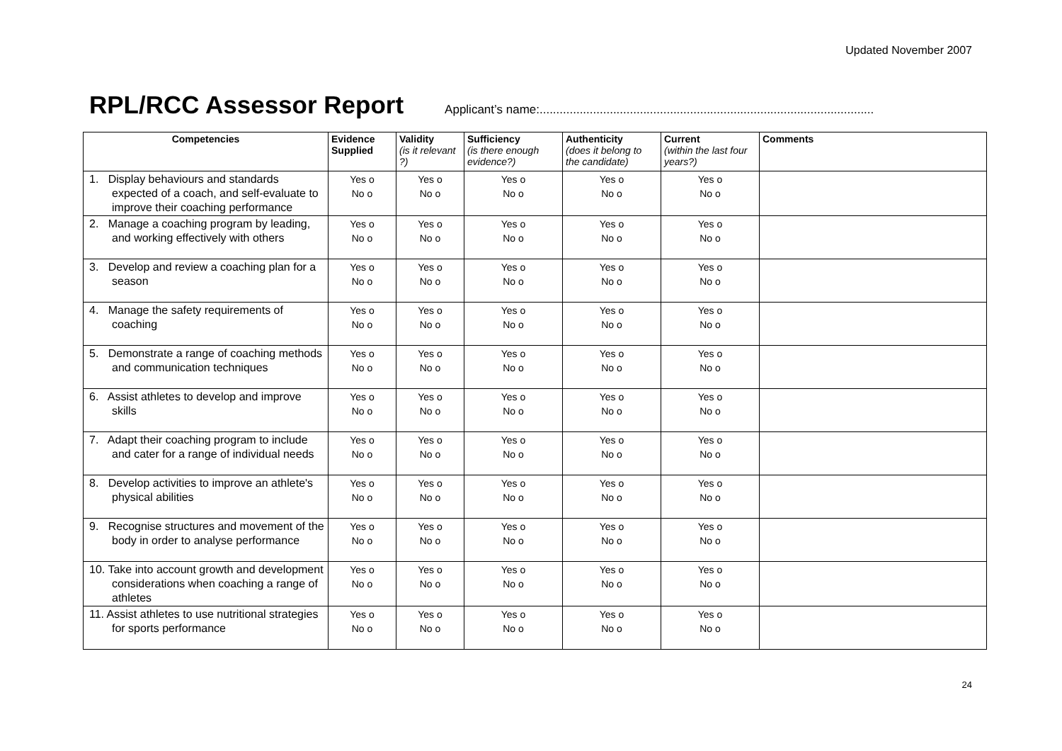Updated November 2007
RPL/RCC Assessor Report
Applicant’s name:....................................................................................................
| Competencies | Evidence Supplied | Validity (is it relevant ?) | Sufficiency (is there enough evidence?) | Authenticity (does it belong to the candidate) | Current (within the last four years?) | Comments |
| --- | --- | --- | --- | --- | --- | --- |
| 1. Display behaviours and standards expected of a coach, and self-evaluate to improve their coaching performance | Yes o No o | Yes o No o | Yes o No o | Yes o No o | Yes o No o | |
| 2. Manage a coaching program by leading, and working effectively with others | Yes o No o | Yes o No o | Yes o No o | Yes o No o | Yes o No o | |
| 3. Develop and review a coaching plan for a season | Yes o No o | Yes o No o | Yes o No o | Yes o No o | Yes o No o | |
| 4. Manage the safety requirements of coaching | Yes o No o | Yes o No o | Yes o No o | Yes o No o | Yes o No o | |
| 5. Demonstrate a range of coaching methods and communication techniques | Yes o No o | Yes o No o | Yes o No o | Yes o No o | Yes o No o | |
| 6. Assist athletes to develop and improve skills | Yes o No o | Yes o No o | Yes o No o | Yes o No o | Yes o No o | |
| 7. Adapt their coaching program to include and cater for a range of individual needs | Yes o No o | Yes o No o | Yes o No o | Yes o No o | Yes o No o | |
| 8. Develop activities to improve an athlete's physical abilities | Yes o No o | Yes o No o | Yes o No o | Yes o No o | Yes o No o | |
| 9. Recognise structures and movement of the body in order to analyse performance | Yes o No o | Yes o No o | Yes o No o | Yes o No o | Yes o No o | |
| 10. Take into account growth and development considerations when coaching a range of athletes | Yes o No o | Yes o No o | Yes o No o | Yes o No o | Yes o No o | |
| 11. Assist athletes to use nutritional strategies for sports performance | Yes o No o | Yes o No o | Yes o No o | Yes o No o | Yes o No o | |
24